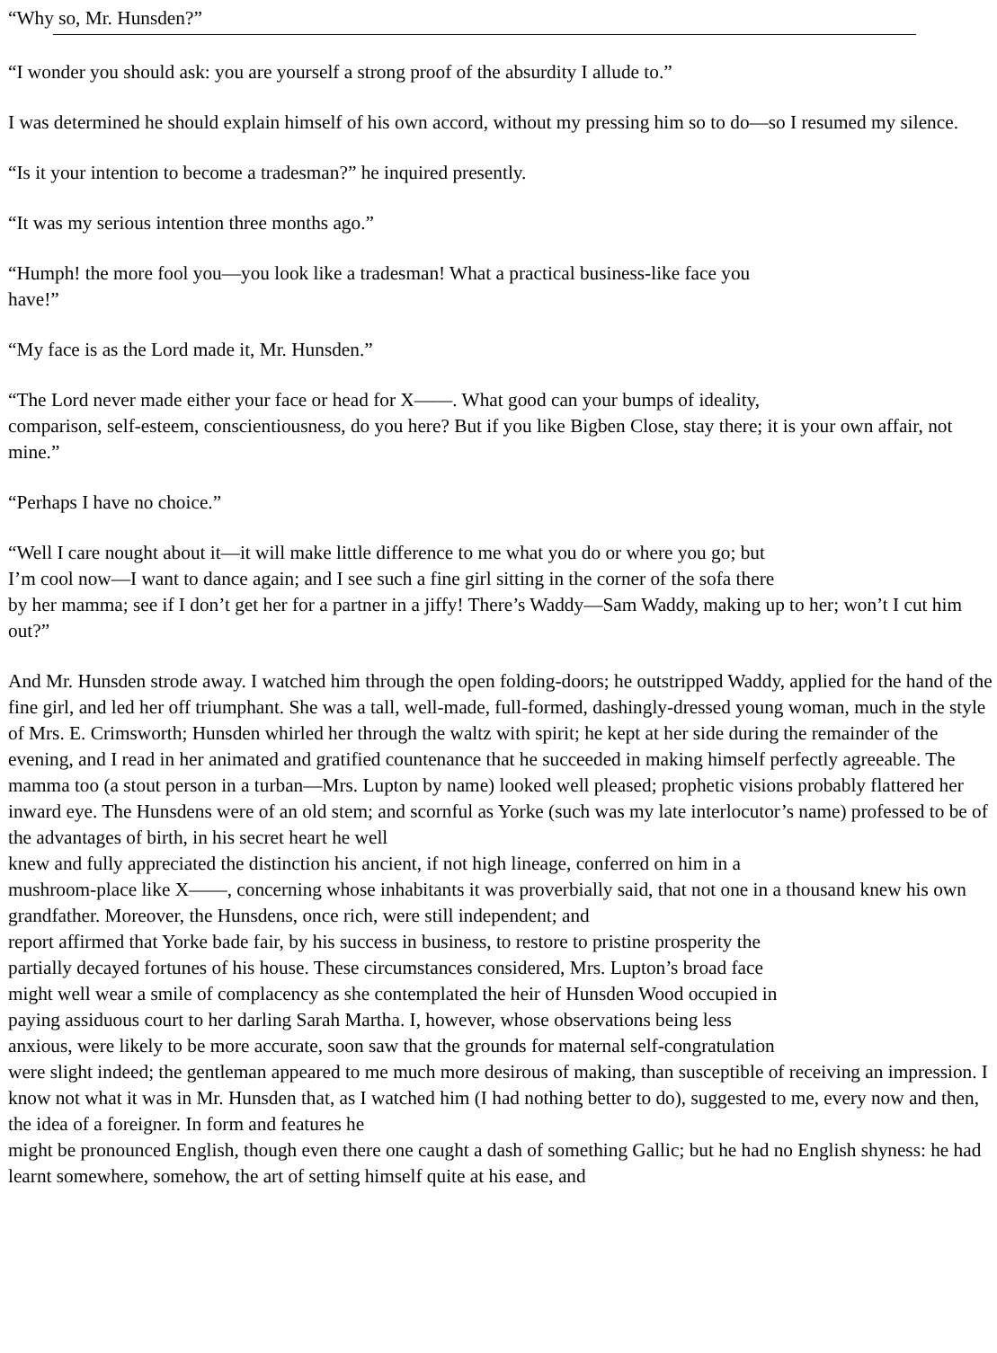“Why so, Mr. Hunsden?”
“I wonder you should ask: you are yourself a strong proof of the absurdity I allude to.”
I was determined he should explain himself of his own accord, without my pressing him so to do—so I resumed my silence.
“Is it your intention to become a tradesman?” he inquired presently.
“It was my serious intention three months ago.”
“Humph! the more fool you—you look like a tradesman! What a practical business-like face you
have!”
“My face is as the Lord made it, Mr. Hunsden.”
“The Lord never made either your face or head for X——. What good can your bumps of ideality,
comparison, self-esteem, conscientiousness, do you here? But if you like Bigben Close, stay there; it is your own affair, not mine.”
“Perhaps I have no choice.”
“Well I care nought about it—it will make little difference to me what you do or where you go; but
I’m cool now—I want to dance again; and I see such a fine girl sitting in the corner of the sofa there
by her mamma; see if I don’t get her for a partner in a jiffy! There’s Waddy—Sam Waddy, making up to her; won’t I cut him out?”
And Mr. Hunsden strode away. I watched him through the open folding-doors; he outstripped Waddy, applied for the hand of the fine girl, and led her off triumphant. She was a tall, well-made, full-formed, dashingly-dressed young woman, much in the style of Mrs. E. Crimsworth; Hunsden whirled her through the waltz with spirit; he kept at her side during the remainder of the evening, and I read in her animated and gratified countenance that he succeeded in making himself perfectly agreeable. The mamma too (a stout person in a turban—Mrs. Lupton by name) looked well pleased; prophetic visions probably flattered her inward eye. The Hunsdens were of an old stem; and scornful as Yorke (such was my late interlocutor’s name) professed to be of the advantages of birth, in his secret heart he well
knew and fully appreciated the distinction his ancient, if not high lineage, conferred on him in a
mushroom-place like X——, concerning whose inhabitants it was proverbially said, that not one in a thousand knew his own grandfather. Moreover, the Hunsdens, once rich, were still independent; and
report affirmed that Yorke bade fair, by his success in business, to restore to pristine prosperity the
partially decayed fortunes of his house. These circumstances considered, Mrs. Lupton’s broad face
might well wear a smile of complacency as she contemplated the heir of Hunsden Wood occupied in
paying assiduous court to her darling Sarah Martha. I, however, whose observations being less
anxious, were likely to be more accurate, soon saw that the grounds for maternal self-congratulation
were slight indeed; the gentleman appeared to me much more desirous of making, than susceptible of receiving an impression. I know not what it was in Mr. Hunsden that, as I watched him (I had nothing better to do), suggested to me, every now and then, the idea of a foreigner. In form and features he
might be pronounced English, though even there one caught a dash of something Gallic; but he had no English shyness: he had learnt somewhere, somehow, the art of setting himself quite at his ease, and